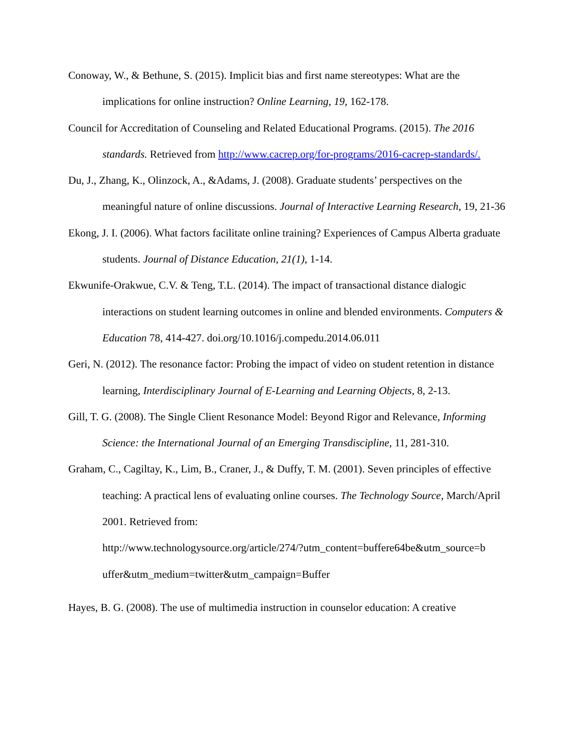Conoway, W., & Bethune, S. (2015). Implicit bias and first name stereotypes: What are the implications for online instruction? Online Learning, 19, 162-178.
Council for Accreditation of Counseling and Related Educational Programs. (2015). The 2016 standards. Retrieved from http://www.cacrep.org/for-programs/2016-cacrep-standards/.
Du, J., Zhang, K., Olinzock, A., &Adams, J. (2008). Graduate students’ perspectives on the meaningful nature of online discussions. Journal of Interactive Learning Research, 19, 21-36
Ekong, J. I. (2006). What factors facilitate online training? Experiences of Campus Alberta graduate students. Journal of Distance Education, 21(1), 1-14.
Ekwunife-Orakwue, C.V. & Teng, T.L. (2014). The impact of transactional distance dialogic interactions on student learning outcomes in online and blended environments. Computers & Education 78, 414-427. doi.org/10.1016/j.compedu.2014.06.011
Geri, N. (2012). The resonance factor: Probing the impact of video on student retention in distance learning, Interdisciplinary Journal of E-Learning and Learning Objects, 8, 2-13.
Gill, T. G. (2008). The Single Client Resonance Model: Beyond Rigor and Relevance, Informing Science: the International Journal of an Emerging Transdiscipline, 11, 281-310.
Graham, C., Cagiltay, K., Lim, B., Craner, J., & Duffy, T. M. (2001). Seven principles of effective teaching: A practical lens of evaluating online courses. The Technology Source, March/April 2001. Retrieved from:
http://www.technologysource.org/article/274/?utm_content=buffere64be&utm_source=b uffer&utm_medium=twitter&utm_campaign=Buffer
Hayes, B. G. (2008). The use of multimedia instruction in counselor education: A creative